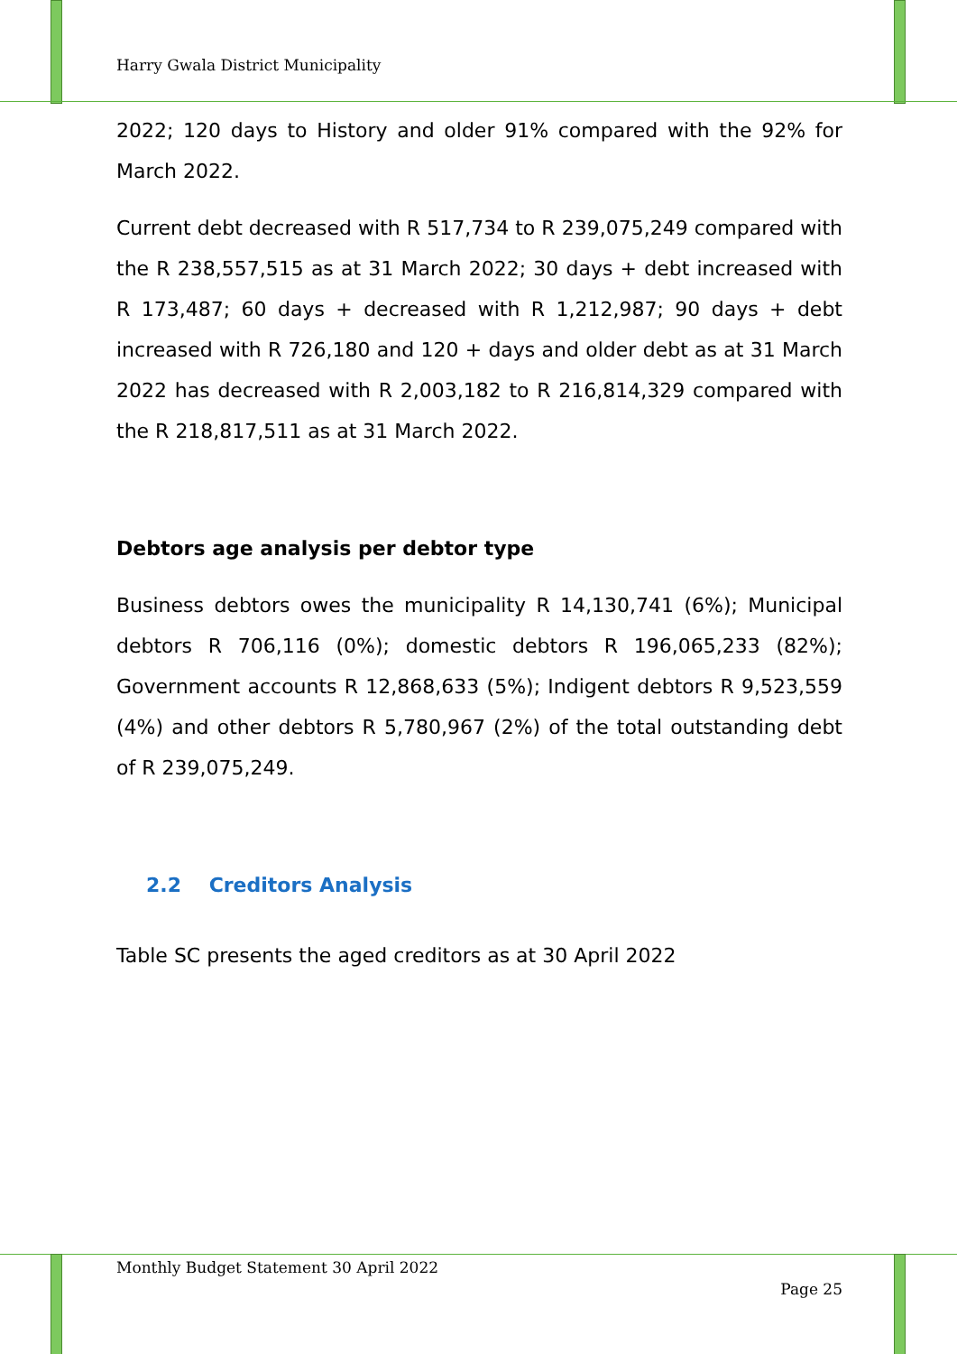Harry Gwala District Municipality
2022; 120 days to History and older 91% compared with the 92% for March 2022.
Current debt decreased with R 517,734 to R 239,075,249 compared with the R 238,557,515 as at 31 March 2022; 30 days + debt increased with R 173,487; 60 days + decreased with R 1,212,987; 90 days + debt increased with R 726,180 and 120 + days and older debt as at 31 March 2022 has decreased with R 2,003,182 to R 216,814,329 compared with the R 218,817,511 as at 31 March 2022.
Debtors age analysis per debtor type
Business debtors owes the municipality R 14,130,741 (6%); Municipal debtors R 706,116 (0%); domestic debtors R 196,065,233 (82%); Government accounts R 12,868,633 (5%); Indigent debtors R 9,523,559 (4%) and other debtors R 5,780,967 (2%) of the total outstanding debt of R 239,075,249.
2.2 Creditors Analysis
Table SC presents the aged creditors as at 30 April 2022
Monthly Budget Statement 30 April 2022
Page 25